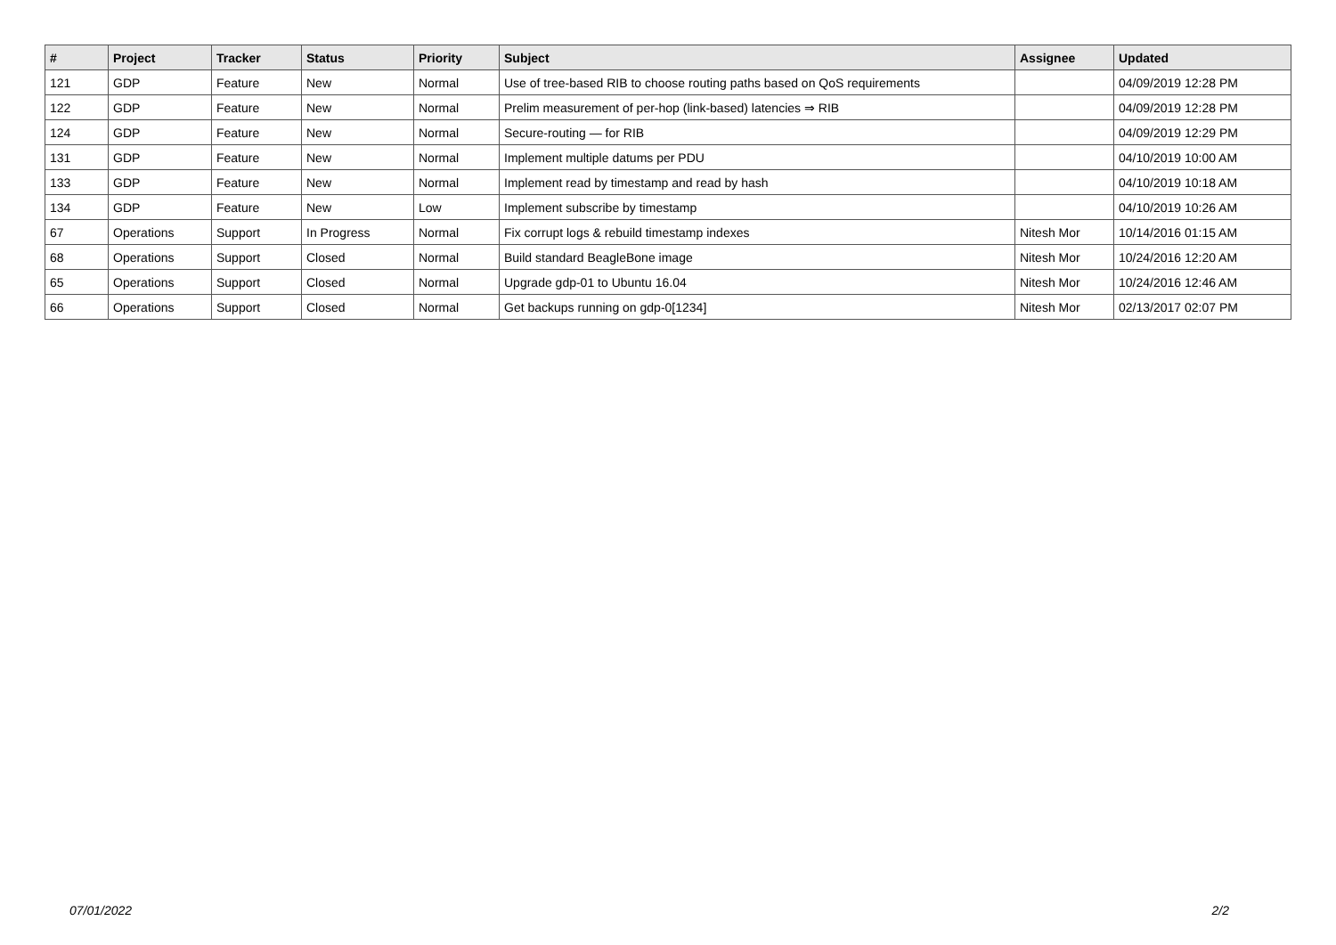| # | Project | Tracker | Status | Priority | Subject | Assignee | Updated |
| --- | --- | --- | --- | --- | --- | --- | --- |
| 121 | GDP | Feature | New | Normal | Use of tree-based RIB to choose routing paths based on QoS requirements | | 04/09/2019 12:28 PM |
| 122 | GDP | Feature | New | Normal | Prelim measurement of per-hop (link-based) latencies ⇒ RIB | | 04/09/2019 12:28 PM |
| 124 | GDP | Feature | New | Normal | Secure-routing — for RIB | | 04/09/2019 12:29 PM |
| 131 | GDP | Feature | New | Normal | Implement multiple datums per PDU | | 04/10/2019 10:00 AM |
| 133 | GDP | Feature | New | Normal | Implement read by timestamp and read by hash | | 04/10/2019 10:18 AM |
| 134 | GDP | Feature | New | Low | Implement subscribe by timestamp | | 04/10/2019 10:26 AM |
| 67 | Operations | Support | In Progress | Normal | Fix corrupt logs & rebuild timestamp indexes | Nitesh Mor | 10/14/2016 01:15 AM |
| 68 | Operations | Support | Closed | Normal | Build standard BeagleBone image | Nitesh Mor | 10/24/2016 12:20 AM |
| 65 | Operations | Support | Closed | Normal | Upgrade gdp-01 to Ubuntu 16.04 | Nitesh Mor | 10/24/2016 12:46 AM |
| 66 | Operations | Support | Closed | Normal | Get backups running on gdp-0[1234] | Nitesh Mor | 02/13/2017 02:07 PM |
07/01/2022 2/2